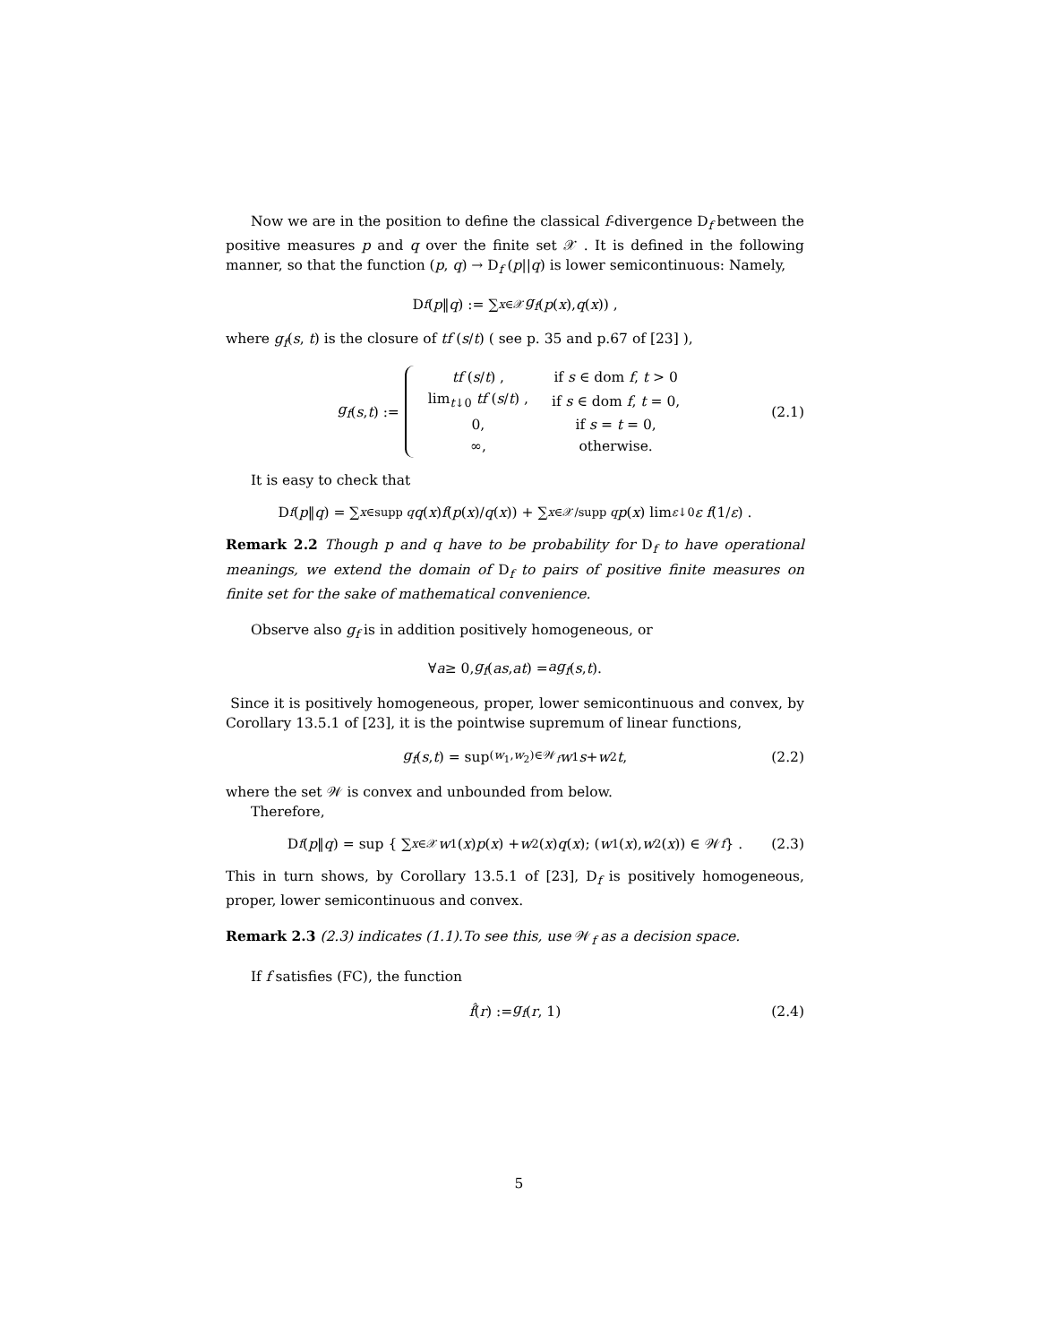Now we are in the position to define the classical f-divergence D<sub>f</sub> between the positive measures p and q over the finite set 𝒳 . It is defined in the following manner, so that the function (p, q) → D<sub>f</sub> (p||q) is lower semicontinuous: Namely,
D<sub>f</sub> (p ‖ q) := ∑<sub>x∈𝒳</sub> g<sub>f</sub> (p (x), q (x)) ,
where g<sub>f</sub>(s, t) is the closure of tf (s/t) ( see p. 35 and p.67 of [23] ),
g<sub>f</sub> (s, t) :=
| tf ( s / t ) , | if s ∈ dom f , t > 0 |
| lim<sub>t↓0</sub> tf ( s / t ) , | if s ∈ dom f , t = 0, |
| 0, | if s = t = 0, |
| ∞, | otherwise. |
(2.1)
It is easy to check that
D<sub>f</sub> (p ‖ q) = ∑<sub>x∈supp q</sub> q (x) f (p (x)/ q (x)) + ∑<sub>x∈𝒳/supp q</sub> p (x) lim<sub>ε↓0</sub> ε f (1/ ε) .
Remark 2.2 Though p and q have to be probability for D<sub>f</sub> to have operational meanings, we extend the domain of D<sub>f</sub> to pairs of positive finite measures on finite set for the sake of mathematical convenience.
Observe also g<sub>f</sub> is in addition positively homogeneous, or
∀ a ≥ 0, g<sub>f</sub> (as, at) = ag<sub>f</sub> (s, t).
Since it is positively homogeneous, proper, lower semicontinuous and convex, by Corollary 13.5.1 of [23], it is the pointwise supremum of linear functions,
g<sub>f</sub> (s, t) = sup<sub>(w<sub>1</sub>,w<sub>2</sub>)∈𝒲<sub>f</sub></sub> w<sub>1</sub> s + w<sub>2</sub> t, (2.2)
where the set 𝒲 is convex and unbounded from below.
Therefore,
D<sub>f</sub> (p ‖ q) = sup { ∑<sub>x∈𝒳</sub> w<sub>1</sub>(x) p (x) + w<sub>2</sub>(x) q (x); (w<sub>1</sub>(x), w<sub>2</sub>(x)) ∈ 𝒲<sub>f</sub> } . (2.3)
This in turn shows, by Corollary 13.5.1 of [23], D<sub>f</sub> is positively homogeneous, proper, lower semicontinuous and convex.
Remark 2.3 (2.3) indicates (1.1).To see this, use 𝒲<sub>f</sub> as a decision space.
If f satisfies (FC), the function
f̂ (r) := g<sub>f</sub> (r, 1) (2.4)
5